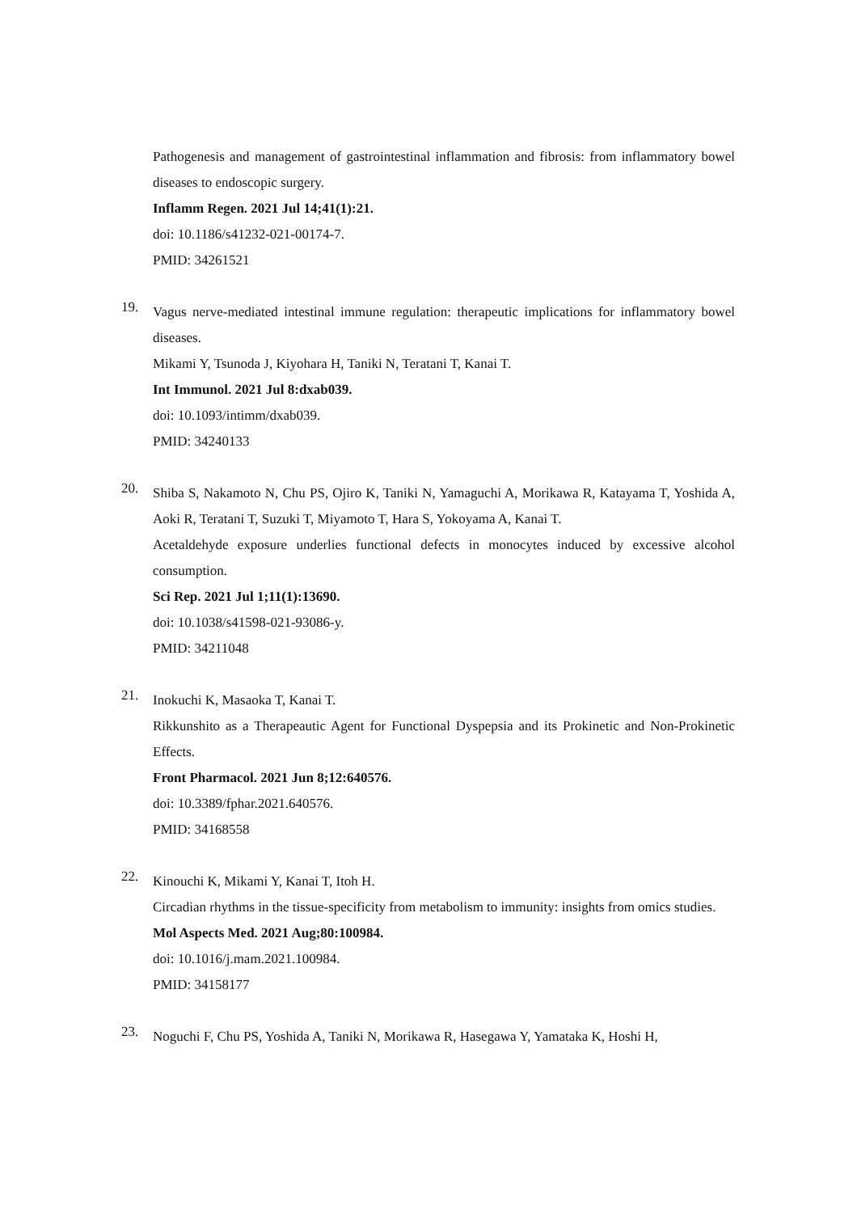Pathogenesis and management of gastrointestinal inflammation and fibrosis: from inflammatory bowel diseases to endoscopic surgery.
Inflamm Regen. 2021 Jul 14;41(1):21.
doi: 10.1186/s41232-021-00174-7.
PMID: 34261521
19.
Vagus nerve-mediated intestinal immune regulation: therapeutic implications for inflammatory bowel diseases.
Mikami Y, Tsunoda J, Kiyohara H, Taniki N, Teratani T, Kanai T.
Int Immunol. 2021 Jul 8:dxab039.
doi: 10.1093/intimm/dxab039.
PMID: 34240133
20.
Shiba S, Nakamoto N, Chu PS, Ojiro K, Taniki N, Yamaguchi A, Morikawa R, Katayama T, Yoshida A, Aoki R, Teratani T, Suzuki T, Miyamoto T, Hara S, Yokoyama A, Kanai T.
Acetaldehyde exposure underlies functional defects in monocytes induced by excessive alcohol consumption.
Sci Rep. 2021 Jul 1;11(1):13690.
doi: 10.1038/s41598-021-93086-y.
PMID: 34211048
21.
Inokuchi K, Masaoka T, Kanai T.
Rikkunshito as a Therapeautic Agent for Functional Dyspepsia and its Prokinetic and Non-Prokinetic Effects.
Front Pharmacol. 2021 Jun 8;12:640576.
doi: 10.3389/fphar.2021.640576.
PMID: 34168558
22.
Kinouchi K, Mikami Y, Kanai T, Itoh H.
Circadian rhythms in the tissue-specificity from metabolism to immunity: insights from omics studies.
Mol Aspects Med. 2021 Aug;80:100984.
doi: 10.1016/j.mam.2021.100984.
PMID: 34158177
23.
Noguchi F, Chu PS, Yoshida A, Taniki N, Morikawa R, Hasegawa Y, Yamataka K, Hoshi H,